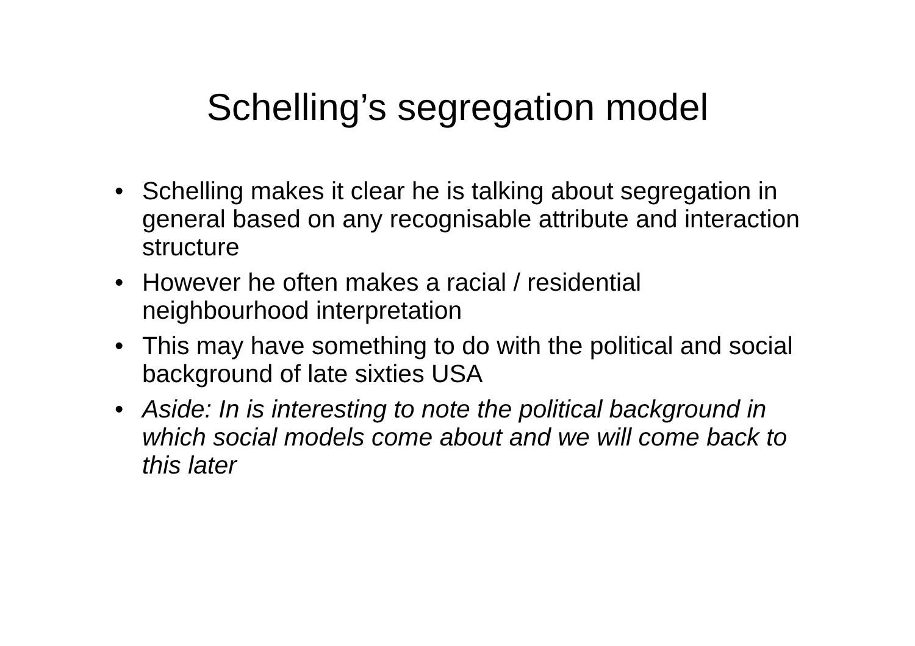Schelling’s segregation model
• Schelling makes it clear he is talking about segregation in general based on any recognisable attribute and interaction structure
• However he often makes a racial / residential neighbourhood interpretation
• This may have something to do with the political and social background of late sixties USA
• Aside: In is interesting to note the political background in which social models come about and we will come back to this later